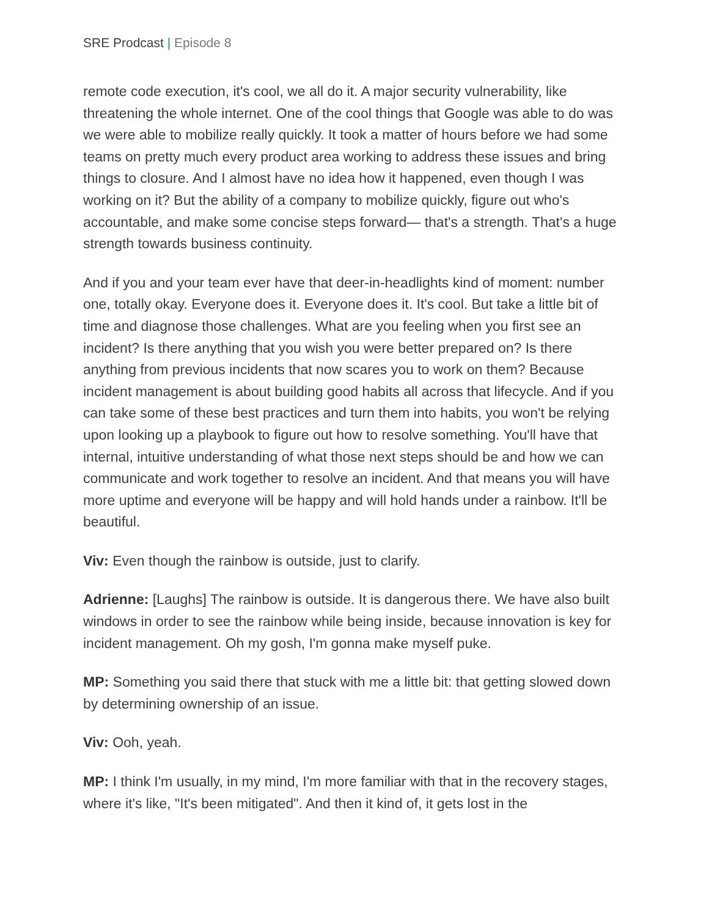SRE Prodcast | Episode 8
remote code execution, it's cool, we all do it. A major security vulnerability, like threatening the whole internet. One of the cool things that Google was able to do was we were able to mobilize really quickly. It took a matter of hours before we had some teams on pretty much every product area working to address these issues and bring things to closure. And I almost have no idea how it happened, even though I was working on it? But the ability of a company to mobilize quickly, figure out who's accountable, and make some concise steps forward— that's a strength. That's a huge strength towards business continuity.
And if you and your team ever have that deer-in-headlights kind of moment: number one, totally okay. Everyone does it. Everyone does it. It's cool. But take a little bit of time and diagnose those challenges. What are you feeling when you first see an incident? Is there anything that you wish you were better prepared on? Is there anything from previous incidents that now scares you to work on them? Because incident management is about building good habits all across that lifecycle. And if you can take some of these best practices and turn them into habits, you won't be relying upon looking up a playbook to figure out how to resolve something. You'll have that internal, intuitive understanding of what those next steps should be and how we can communicate and work together to resolve an incident. And that means you will have more uptime and everyone will be happy and will hold hands under a rainbow. It'll be beautiful.
Viv: Even though the rainbow is outside, just to clarify.
Adrienne: [Laughs] The rainbow is outside. It is dangerous there. We have also built windows in order to see the rainbow while being inside, because innovation is key for incident management. Oh my gosh, I'm gonna make myself puke.
MP: Something you said there that stuck with me a little bit: that getting slowed down by determining ownership of an issue.
Viv: Ooh, yeah.
MP: I think I'm usually, in my mind, I'm more familiar with that in the recovery stages, where it's like, "It's been mitigated". And then it kind of, it gets lost in the